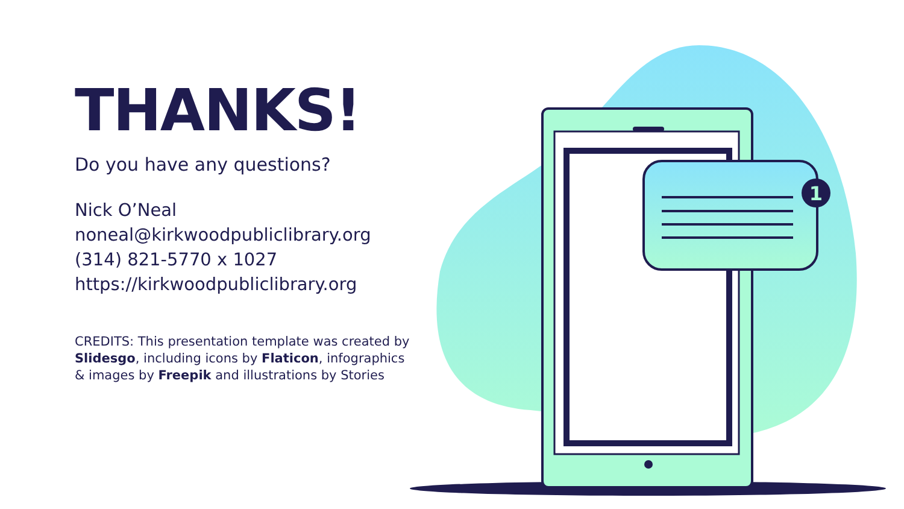THANKS!
Do you have any questions?
Nick O’Neal
noneal@kirkwoodpubliclibrary.org
(314) 821-5770 x 1027
https://kirkwoodpubliclibrary.org
CREDITS: This presentation template was created by Slidesgo, including icons by Flaticon, infographics & images by Freepik and illustrations by Stories
1